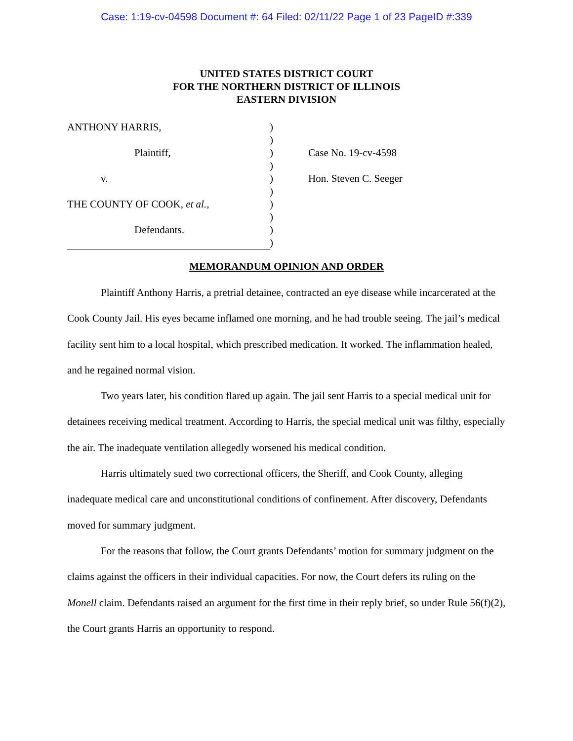Case: 1:19-cv-04598 Document #: 64 Filed: 02/11/22 Page 1 of 23 PageID #:339
UNITED STATES DISTRICT COURT
FOR THE NORTHERN DISTRICT OF ILLINOIS
EASTERN DIVISION
ANTHONY HARRIS,
Plaintiff,
v.
THE COUNTY OF COOK, et al.,
Defendants.
)
)
)
)
)
)
)
)
)
)
Case No. 19-cv-4598
Hon. Steven C. Seeger
MEMORANDUM OPINION AND ORDER
Plaintiff Anthony Harris, a pretrial detainee, contracted an eye disease while incarcerated at the Cook County Jail. His eyes became inflamed one morning, and he had trouble seeing. The jail’s medical facility sent him to a local hospital, which prescribed medication. It worked. The inflammation healed, and he regained normal vision.
Two years later, his condition flared up again. The jail sent Harris to a special medical unit for detainees receiving medical treatment. According to Harris, the special medical unit was filthy, especially the air. The inadequate ventilation allegedly worsened his medical condition.
Harris ultimately sued two correctional officers, the Sheriff, and Cook County, alleging inadequate medical care and unconstitutional conditions of confinement. After discovery, Defendants moved for summary judgment.
For the reasons that follow, the Court grants Defendants’ motion for summary judgment on the claims against the officers in their individual capacities. For now, the Court defers its ruling on the Monell claim. Defendants raised an argument for the first time in their reply brief, so under Rule 56(f)(2), the Court grants Harris an opportunity to respond.